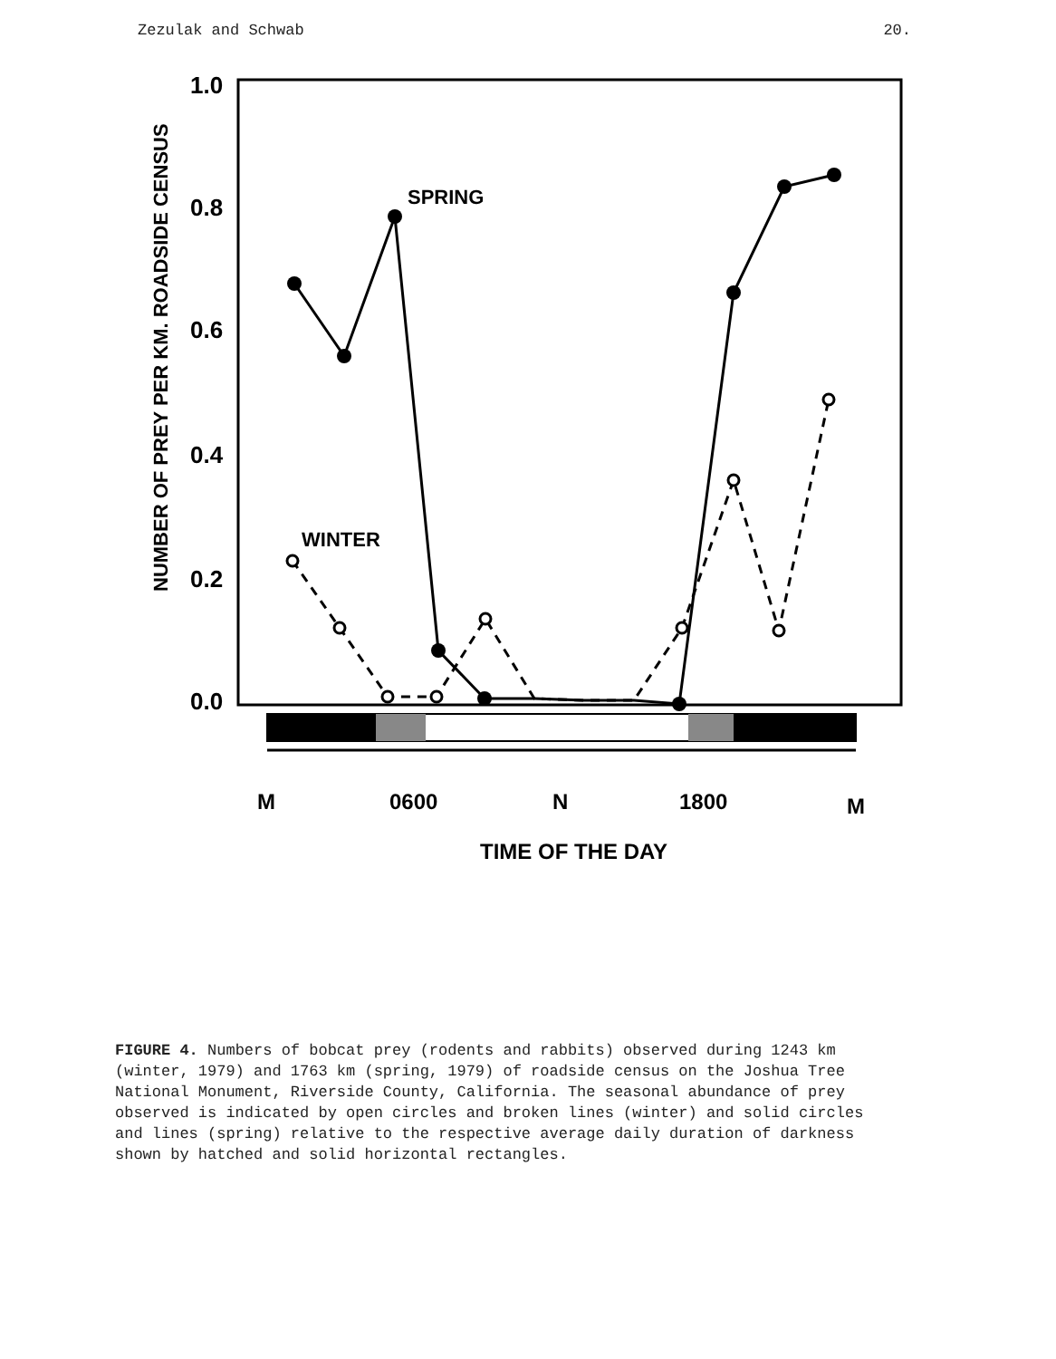Zezulak and Schwab 20.
1.0
0.8
0.6
0.4
0.2
0.0
NUMBER OF PREY PER KM. ROADSIDE CENSUS
SPRING
WINTER
M
0600
N
1800
M
TIME OF THE DAY
FIGURE 4. Numbers of bobcat prey (rodents and rabbits) observed during 1243 km (winter, 1979) and 1763 km (spring, 1979) of roadside census on the Joshua Tree National Monument, Riverside County, California. The seasonal abundance of prey observed is indicated by open circles and broken lines (winter) and solid circles and lines (spring) relative to the respective average daily duration of darkness shown by hatched and solid horizontal rectangles.